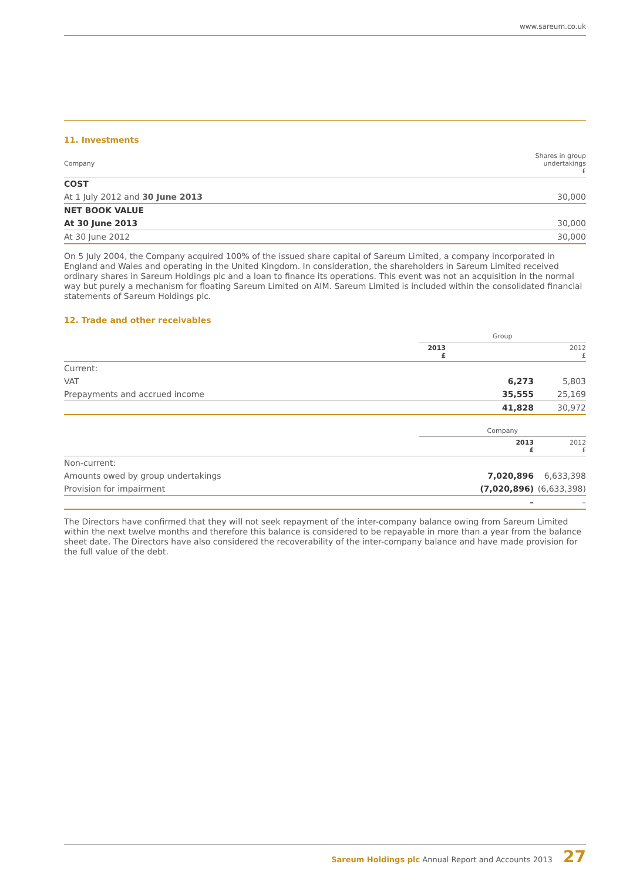www.sareum.co.uk
11. Investments
| Company | Shares in group undertakings £ |
| COST | |
| At 1 July 2012 and 30 June 2013 | 30,000 |
| NET BOOK VALUE | |
| At 30 June 2013 | 30,000 |
| At 30 June 2012 | 30,000 |
On 5 July 2004, the Company acquired 100% of the issued share capital of Sareum Limited, a company incorporated in England and Wales and operating in the United Kingdom. In consideration, the shareholders in Sareum Limited received ordinary shares in Sareum Holdings plc and a loan to finance its operations. This event was not an acquisition in the normal way but purely a mechanism for floating Sareum Limited on AIM. Sareum Limited is included within the consolidated financial statements of Sareum Holdings plc.
12. Trade and other receivables
| | Group | |
| | 2013 £ | 2012 £ |
| Current: | | |
| VAT | 6,273 | 5,803 |
| Prepayments and accrued income | 35,555 | 25,169 |
| | 41,828 | 30,972 |
| | Company | |
| | 2013 £ | 2012 £ |
| Non-current: | | |
| Amounts owed by group undertakings | 7,020,896 | 6,633,398 |
| Provision for impairment | (7,020,896) | (6,633,398) |
| | – | – |
The Directors have confirmed that they will not seek repayment of the inter-company balance owing from Sareum Limited within the next twelve months and therefore this balance is considered to be repayable in more than a year from the balance sheet date. The Directors have also considered the recoverability of the inter-company balance and have made provision for the full value of the debt.
Sareum Holdings plc Annual Report and Accounts 2013 27